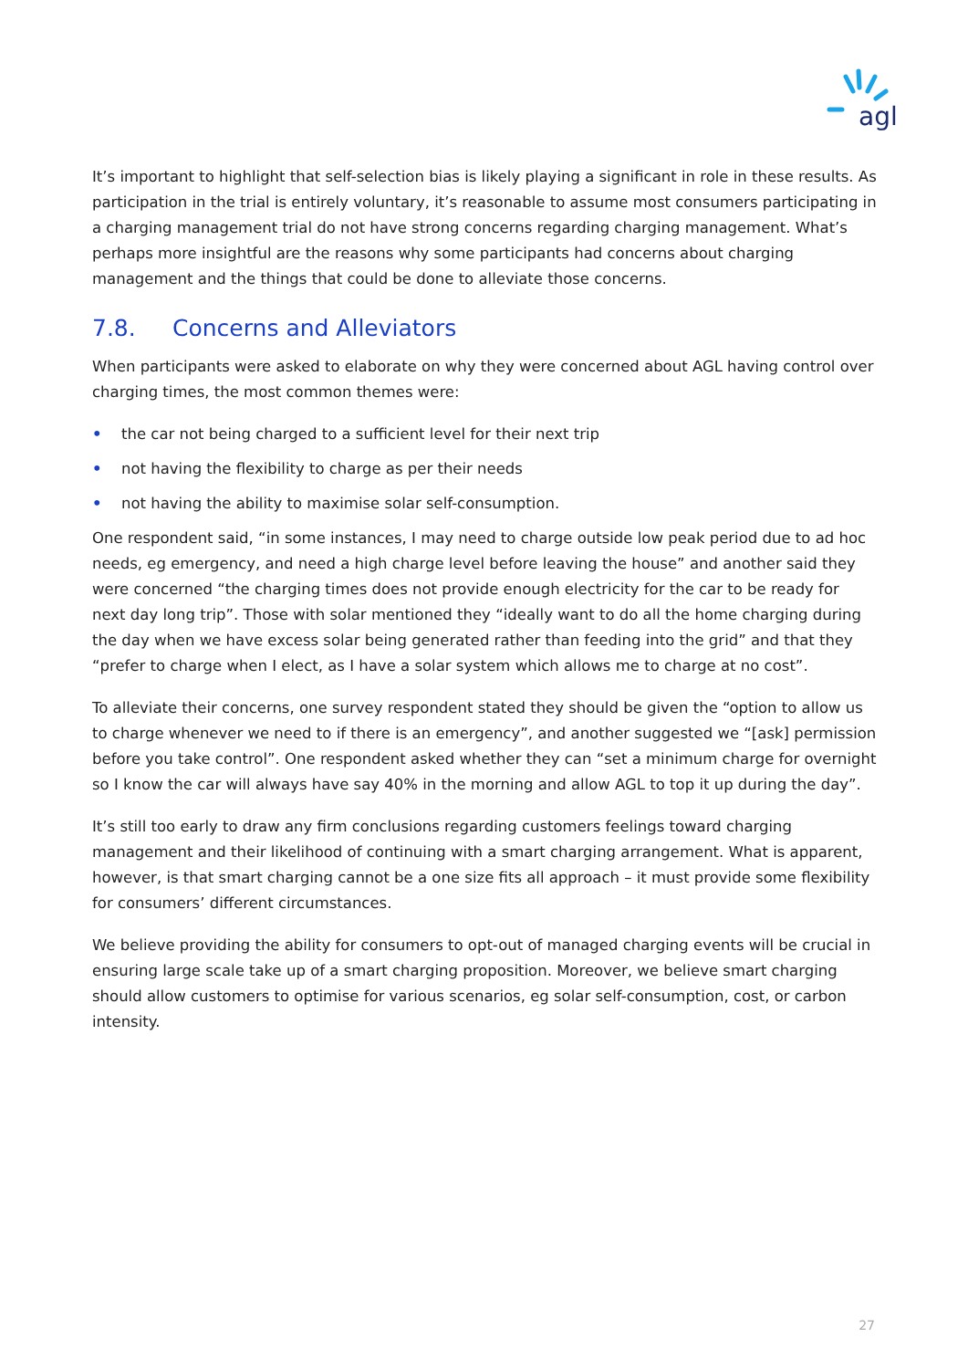agl
It’s important to highlight that self-selection bias is likely playing a significant in role in these results. As participation in the trial is entirely voluntary, it’s reasonable to assume most consumers participating in a charging management trial do not have strong concerns regarding charging management. What’s perhaps more insightful are the reasons why some participants had concerns about charging management and the things that could be done to alleviate those concerns.
7.8. Concerns and Alleviators
When participants were asked to elaborate on why they were concerned about AGL having control over charging times, the most common themes were:
• the car not being charged to a sufficient level for their next trip
• not having the flexibility to charge as per their needs
• not having the ability to maximise solar self-consumption.
One respondent said, “in some instances, I may need to charge outside low peak period due to ad hoc needs, eg emergency, and need a high charge level before leaving the house” and another said they were concerned “the charging times does not provide enough electricity for the car to be ready for next day long trip”. Those with solar mentioned they “ideally want to do all the home charging during the day when we have excess solar being generated rather than feeding into the grid” and that they “prefer to charge when I elect, as I have a solar system which allows me to charge at no cost”.
To alleviate their concerns, one survey respondent stated they should be given the “option to allow us to charge whenever we need to if there is an emergency”, and another suggested we “[ask] permission before you take control”. One respondent asked whether they can “set a minimum charge for overnight so I know the car will always have say 40% in the morning and allow AGL to top it up during the day”.
It’s still too early to draw any firm conclusions regarding customers feelings toward charging management and their likelihood of continuing with a smart charging arrangement. What is apparent, however, is that smart charging cannot be a one size fits all approach – it must provide some flexibility for consumers’ different circumstances.
We believe providing the ability for consumers to opt-out of managed charging events will be crucial in ensuring large scale take up of a smart charging proposition. Moreover, we believe smart charging should allow customers to optimise for various scenarios, eg solar self-consumption, cost, or carbon intensity.
27